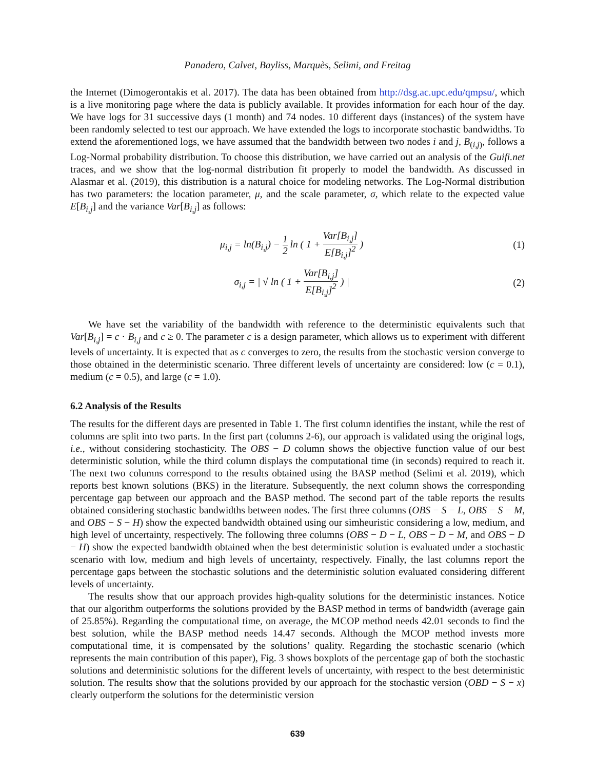Panadero, Calvet, Bayliss, Marquès, Selimi, and Freitag
the Internet (Dimogerontakis et al. 2017). The data has been obtained from http://dsg.ac.upc.edu/qmpsu/, which is a live monitoring page where the data is publicly available. It provides information for each hour of the day. We have logs for 31 successive days (1 month) and 74 nodes. 10 different days (instances) of the system have been randomly selected to test our approach. We have extended the logs to incorporate stochastic bandwidths. To extend the aforementioned logs, we have assumed that the bandwidth between two nodes i and j, B<sub>(i,j)</sub>, follows a Log-Normal probability distribution. To choose this distribution, we have carried out an analysis of the Guifi.net traces, and we show that the log-normal distribution fit properly to model the bandwidth. As discussed in Alasmar et al. (2019), this distribution is a natural choice for modeling networks. The Log-Normal distribution has two parameters: the location parameter, μ, and the scale parameter, σ, which relate to the expected value E[B<sub>i,j</sub>] and the variance Var[B<sub>i,j</sub>] as follows:
μ<sub>i,j</sub> = ln(B<sub>i,j</sub>) − 1 2 ln ( 1 + Var[B<sub>i,j</sub>] E[B<sub>i,j</sub>]<sup>2</sup> )
(1)
σ<sub>i,j</sub> = | √ ln ( 1 + Var[B<sub>i,j</sub>] E[B<sub>i,j</sub>]<sup>2</sup> ) |
(2)
We have set the variability of the bandwidth with reference to the deterministic equivalents such that Var[B<sub>i,j</sub>] = c · B<sub>i,j</sub> and c ≥ 0. The parameter c is a design parameter, which allows us to experiment with different levels of uncertainty. It is expected that as c converges to zero, the results from the stochastic version converge to those obtained in the deterministic scenario. Three different levels of uncertainty are considered: low (c = 0.1), medium (c = 0.5), and large (c = 1.0).
6.2 Analysis of the Results
The results for the different days are presented in Table 1. The first column identifies the instant, while the rest of columns are split into two parts. In the first part (columns 2-6), our approach is validated using the original logs, i.e., without considering stochasticity. The OBS − D column shows the objective function value of our best deterministic solution, while the third column displays the computational time (in seconds) required to reach it. The next two columns correspond to the results obtained using the BASP method (Selimi et al. 2019), which reports best known solutions (BKS) in the literature. Subsequently, the next column shows the corresponding percentage gap between our approach and the BASP method. The second part of the table reports the results obtained considering stochastic bandwidths between nodes. The first three columns (OBS − S − L, OBS − S − M, and OBS − S − H) show the expected bandwidth obtained using our simheuristic considering a low, medium, and high level of uncertainty, respectively. The following three columns (OBS − D − L, OBS − D − M, and OBS − D − H) show the expected bandwidth obtained when the best deterministic solution is evaluated under a stochastic scenario with low, medium and high levels of uncertainty, respectively. Finally, the last columns report the percentage gaps between the stochastic solutions and the deterministic solution evaluated considering different levels of uncertainty.
The results show that our approach provides high-quality solutions for the deterministic instances. Notice that our algorithm outperforms the solutions provided by the BASP method in terms of bandwidth (average gain of 25.85%). Regarding the computational time, on average, the MCOP method needs 42.01 seconds to find the best solution, while the BASP method needs 14.47 seconds. Although the MCOP method invests more computational time, it is compensated by the solutions’ quality. Regarding the stochastic scenario (which represents the main contribution of this paper), Fig. 3 shows boxplots of the percentage gap of both the stochastic solutions and deterministic solutions for the different levels of uncertainty, with respect to the best deterministic solution. The results show that the solutions provided by our approach for the stochastic version (OBD − S − x) clearly outperform the solutions for the deterministic version
639